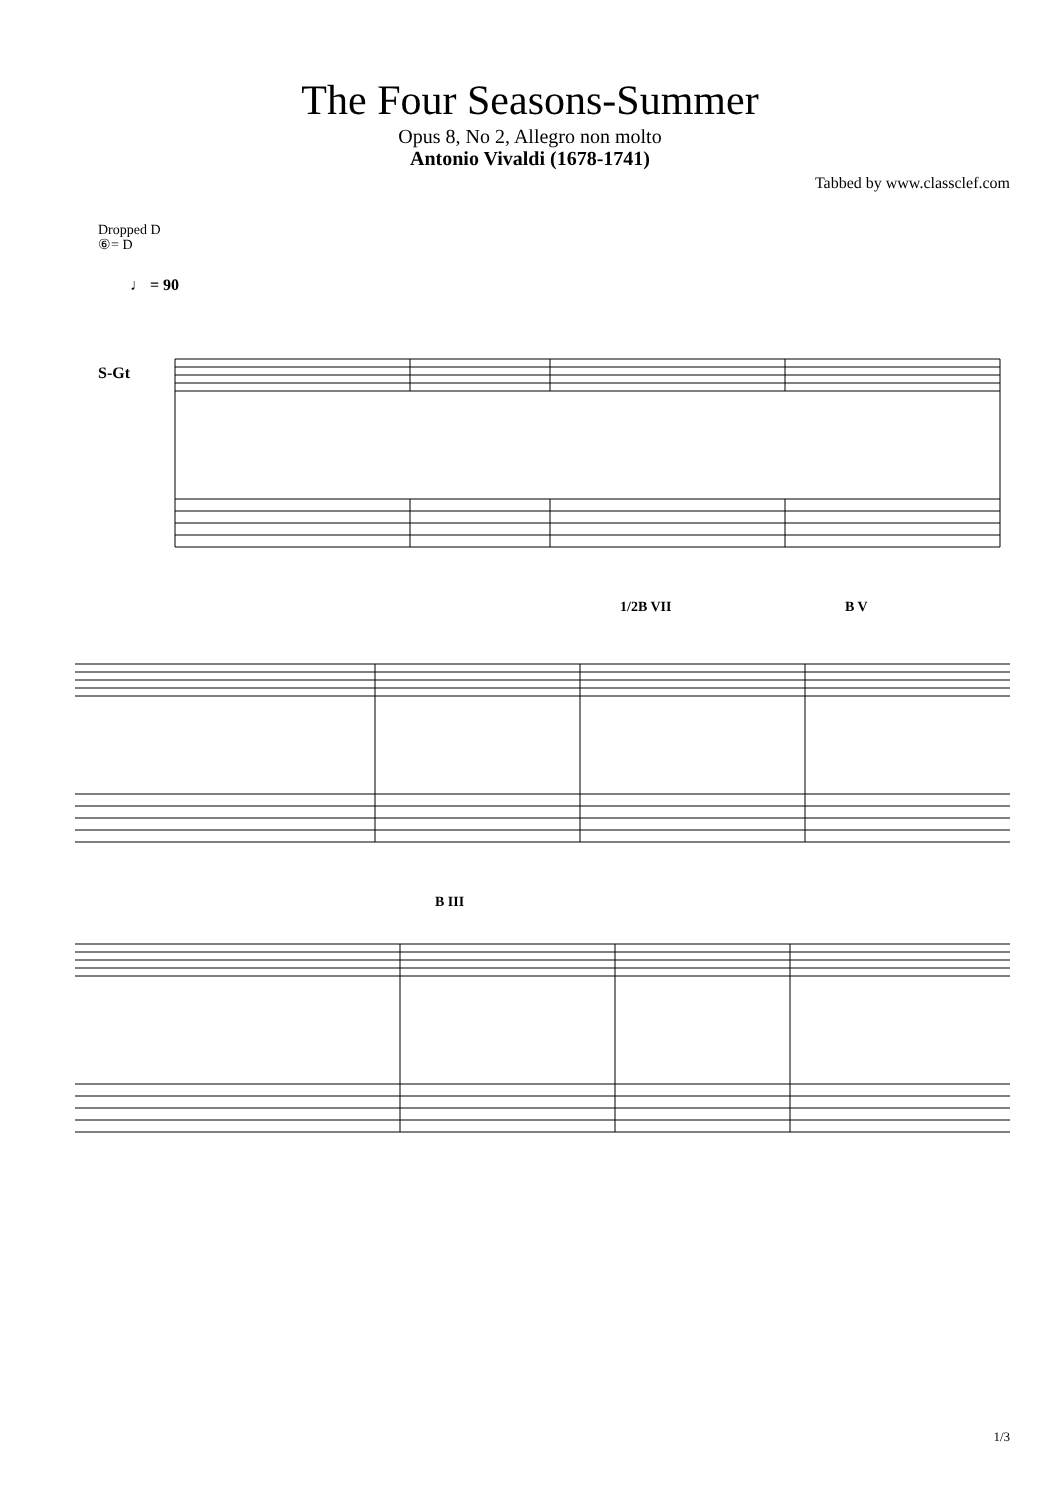The Four Seasons-Summer
Opus 8, No 2, Allegro non molto
Antonio Vivaldi (1678-1741)
Tabbed by www.classclef.com
Dropped D
⑥= D
♩ = 90
S-Gt
1/2B VII B V
B III
1/3